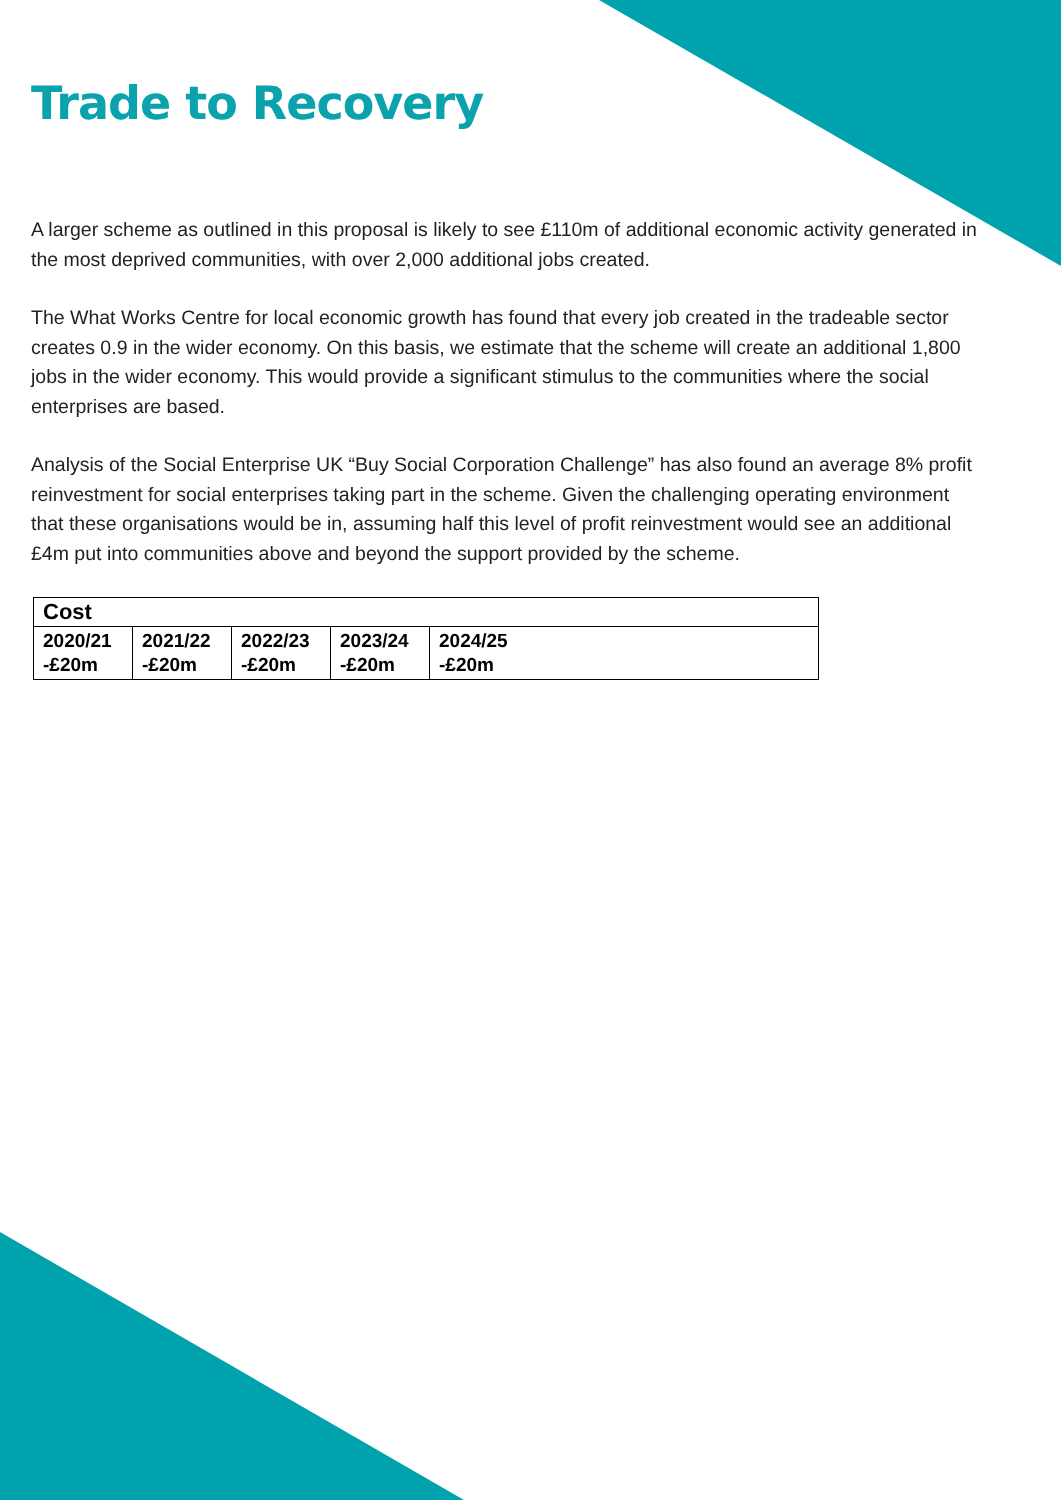Trade to Recovery
A larger scheme as outlined in this proposal is likely to see £110m of additional economic activity generated in the most deprived communities, with over 2,000 additional jobs created.
The What Works Centre for local economic growth has found that every job created in the tradeable sector creates 0.9 in the wider economy. On this basis, we estimate that the scheme will create an additional 1,800 jobs in the wider economy. This would provide a significant stimulus to the communities where the social enterprises are based.
Analysis of the Social Enterprise UK “Buy Social Corporation Challenge” has also found an average 8% profit reinvestment for social enterprises taking part in the scheme. Given the challenging operating environment that these organisations would be in, assuming half this level of profit reinvestment would see an additional £4m put into communities above and beyond the support provided by the scheme.
| Cost | | | | |
| --- | --- | --- | --- | --- |
| 2020/21 -£20m | 2021/22 -£20m | 2022/23 -£20m | 2023/24 -£20m | 2024/25 -£20m |